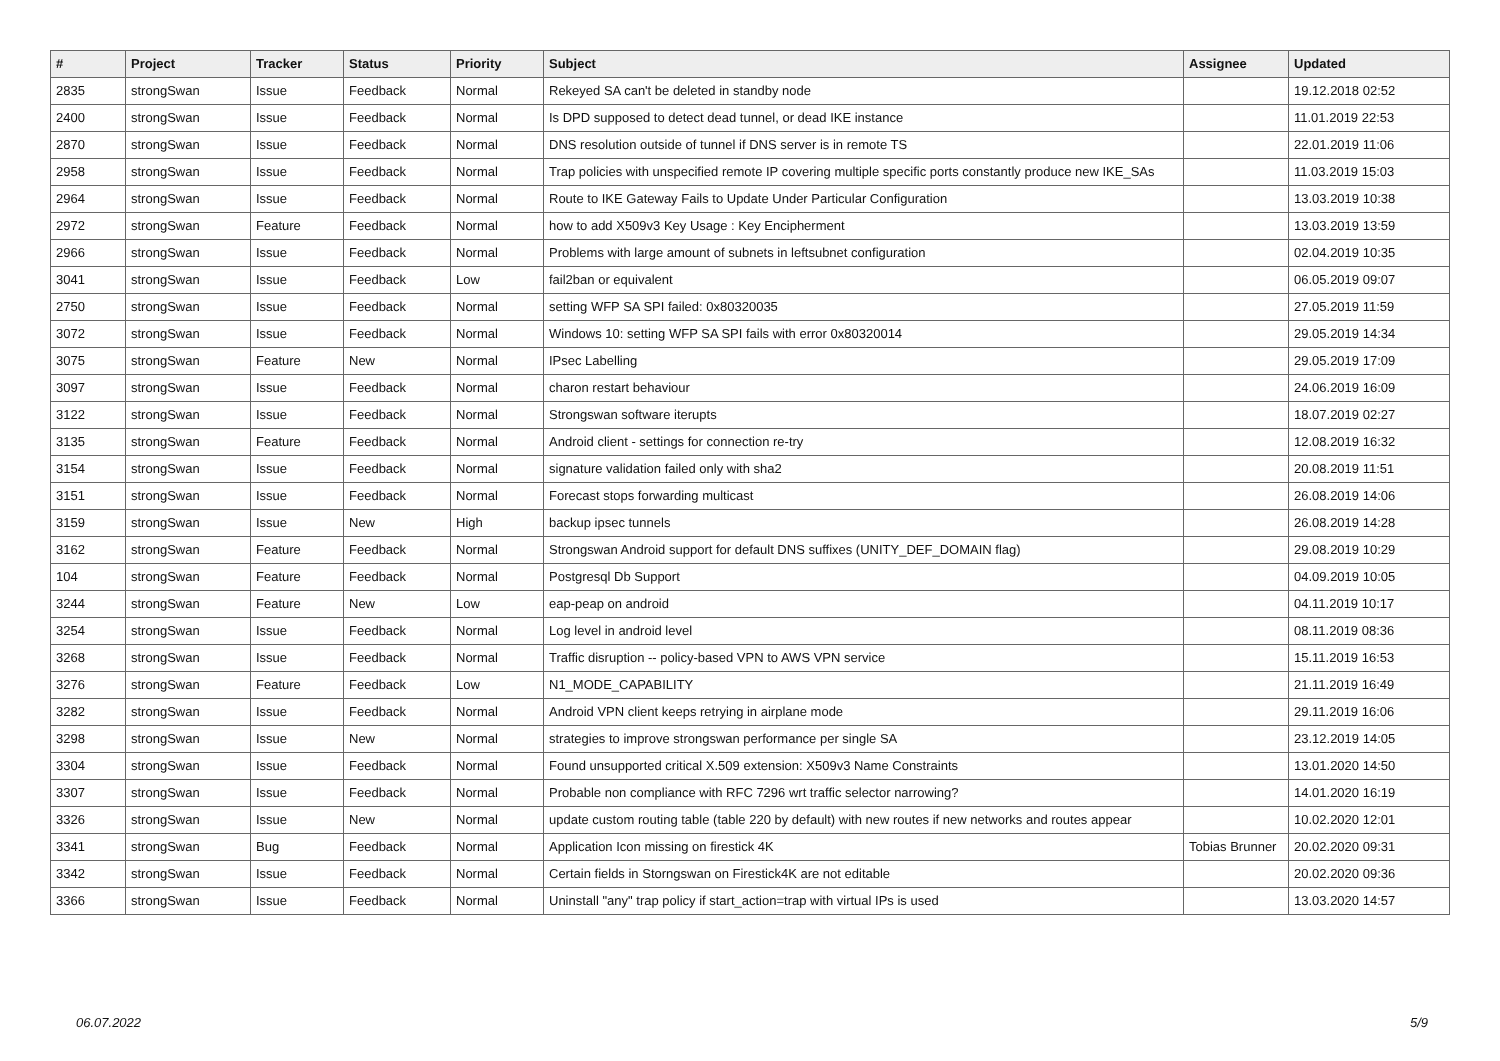| # | Project | Tracker | Status | Priority | Subject | Assignee | Updated |
| --- | --- | --- | --- | --- | --- | --- | --- |
| 2835 | strongSwan | Issue | Feedback | Normal | Rekeyed SA can't be deleted in standby node | | 19.12.2018 02:52 |
| 2400 | strongSwan | Issue | Feedback | Normal | Is DPD supposed to detect dead tunnel, or dead IKE instance | | 11.01.2019 22:53 |
| 2870 | strongSwan | Issue | Feedback | Normal | DNS resolution outside of tunnel if DNS server is in remote TS | | 22.01.2019 11:06 |
| 2958 | strongSwan | Issue | Feedback | Normal | Trap policies with unspecified remote IP covering multiple specific ports constantly produce new IKE_SAs | | 11.03.2019 15:03 |
| 2964 | strongSwan | Issue | Feedback | Normal | Route to IKE Gateway Fails to Update Under Particular Configuration | | 13.03.2019 10:38 |
| 2972 | strongSwan | Feature | Feedback | Normal | how to add X509v3 Key Usage : Key Encipherment | | 13.03.2019 13:59 |
| 2966 | strongSwan | Issue | Feedback | Normal | Problems with large amount of subnets in leftsubnet configuration | | 02.04.2019 10:35 |
| 3041 | strongSwan | Issue | Feedback | Low | fail2ban or equivalent | | 06.05.2019 09:07 |
| 2750 | strongSwan | Issue | Feedback | Normal | setting WFP SA SPI failed: 0x80320035 | | 27.05.2019 11:59 |
| 3072 | strongSwan | Issue | Feedback | Normal | Windows 10: setting WFP SA SPI fails with error 0x80320014 | | 29.05.2019 14:34 |
| 3075 | strongSwan | Feature | New | Normal | IPsec Labelling | | 29.05.2019 17:09 |
| 3097 | strongSwan | Issue | Feedback | Normal | charon restart behaviour | | 24.06.2019 16:09 |
| 3122 | strongSwan | Issue | Feedback | Normal | Strongswan software iterupts | | 18.07.2019 02:27 |
| 3135 | strongSwan | Feature | Feedback | Normal | Android client - settings for connection re-try | | 12.08.2019 16:32 |
| 3154 | strongSwan | Issue | Feedback | Normal | signature validation failed only with sha2 | | 20.08.2019 11:51 |
| 3151 | strongSwan | Issue | Feedback | Normal | Forecast stops forwarding multicast | | 26.08.2019 14:06 |
| 3159 | strongSwan | Issue | New | High | backup ipsec tunnels | | 26.08.2019 14:28 |
| 3162 | strongSwan | Feature | Feedback | Normal | Strongswan Android support for default DNS suffixes (UNITY_DEF_DOMAIN flag) | | 29.08.2019 10:29 |
| 104 | strongSwan | Feature | Feedback | Normal | Postgresql Db Support | | 04.09.2019 10:05 |
| 3244 | strongSwan | Feature | New | Low | eap-peap on android | | 04.11.2019 10:17 |
| 3254 | strongSwan | Issue | Feedback | Normal | Log level in android level | | 08.11.2019 08:36 |
| 3268 | strongSwan | Issue | Feedback | Normal | Traffic disruption -- policy-based VPN to AWS VPN service | | 15.11.2019 16:53 |
| 3276 | strongSwan | Feature | Feedback | Low | N1_MODE_CAPABILITY | | 21.11.2019 16:49 |
| 3282 | strongSwan | Issue | Feedback | Normal | Android VPN client keeps retrying in airplane mode | | 29.11.2019 16:06 |
| 3298 | strongSwan | Issue | New | Normal | strategies to improve strongswan performance per single SA | | 23.12.2019 14:05 |
| 3304 | strongSwan | Issue | Feedback | Normal | Found unsupported critical X.509 extension: X509v3 Name Constraints | | 13.01.2020 14:50 |
| 3307 | strongSwan | Issue | Feedback | Normal | Probable non compliance with RFC 7296 wrt traffic selector narrowing? | | 14.01.2020 16:19 |
| 3326 | strongSwan | Issue | New | Normal | update custom routing table (table 220 by default) with new routes if new networks and routes appear | | 10.02.2020 12:01 |
| 3341 | strongSwan | Bug | Feedback | Normal | Application Icon missing on firestick 4K | Tobias Brunner | 20.02.2020 09:31 |
| 3342 | strongSwan | Issue | Feedback | Normal | Certain fields in Storngswan on Firestick4K are not editable | | 20.02.2020 09:36 |
| 3366 | strongSwan | Issue | Feedback | Normal | Uninstall "any" trap policy if start_action=trap with virtual IPs is used | | 13.03.2020 14:57 |
06.07.2022 5/9